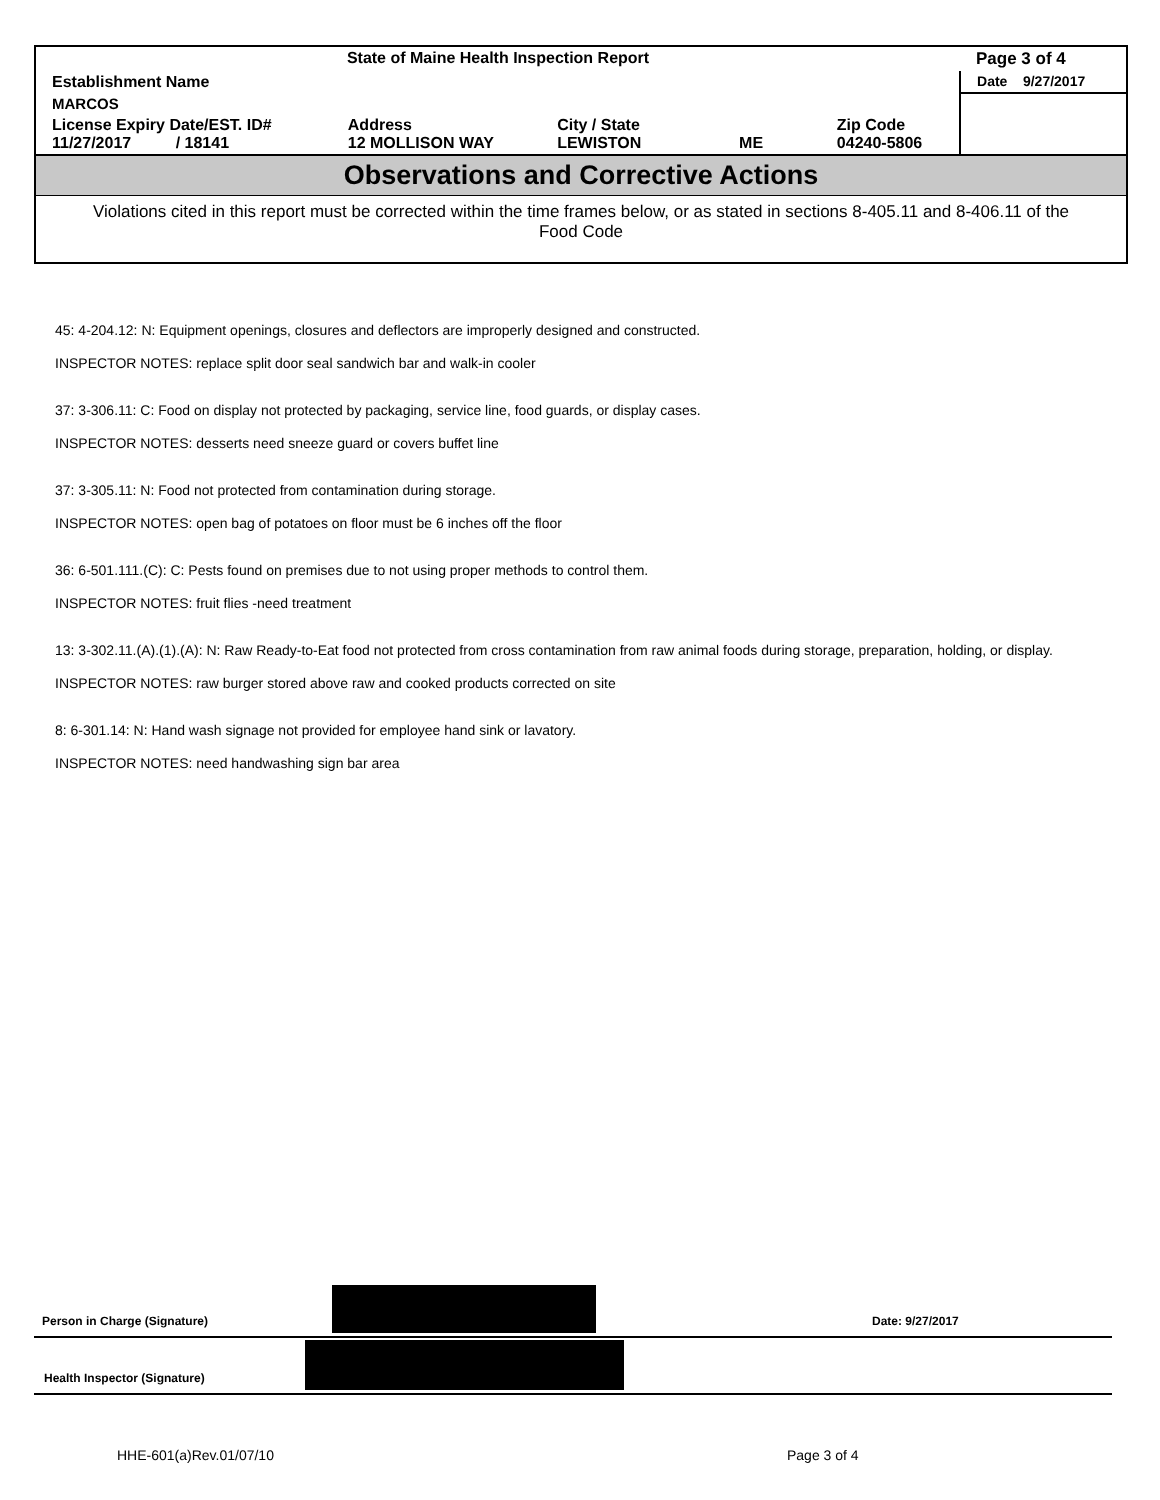| State of Maine Health Inspection Report | | | | Page 3 of 4 |
| Establishment Name | | | | Date 9/27/2017 |
| MARCOS | | | | |
| License Expiry Date/EST. ID# 11/27/2017 / 18141 | Address 12 MOLLISON WAY | City / State LEWISTON ME | Zip Code 04240-5806 | |
Observations and Corrective Actions
Violations cited in this report must be corrected within the time frames below, or as stated in sections 8-405.11 and 8-406.11 of the Food Code
45: 4-204.12: N: Equipment openings, closures and deflectors are improperly designed and constructed.
INSPECTOR NOTES: replace split door seal sandwich bar and walk-in cooler
37: 3-306.11: C: Food on display not protected by packaging, service line, food guards, or display cases.
INSPECTOR NOTES: desserts need sneeze guard or covers buffet line
37: 3-305.11: N: Food not protected from contamination during storage.
INSPECTOR NOTES: open bag of potatoes on floor must be 6 inches off the floor
36: 6-501.111.(C): C: Pests found on premises due to not using proper methods to control them.
INSPECTOR NOTES: fruit flies -need treatment
13: 3-302.11.(A).(1).(A): N: Raw Ready-to-Eat food not protected from cross contamination from raw animal foods during storage, preparation, holding, or display.
INSPECTOR NOTES: raw burger stored above raw and cooked products corrected on site
8: 6-301.14: N: Hand wash signage not provided for employee hand sink or lavatory.
INSPECTOR NOTES: need handwashing sign bar area
Person in Charge (Signature) Date: 9/27/2017
Health Inspector (Signature)
HHE-601(a)Rev.01/07/10 Page 3 of 4